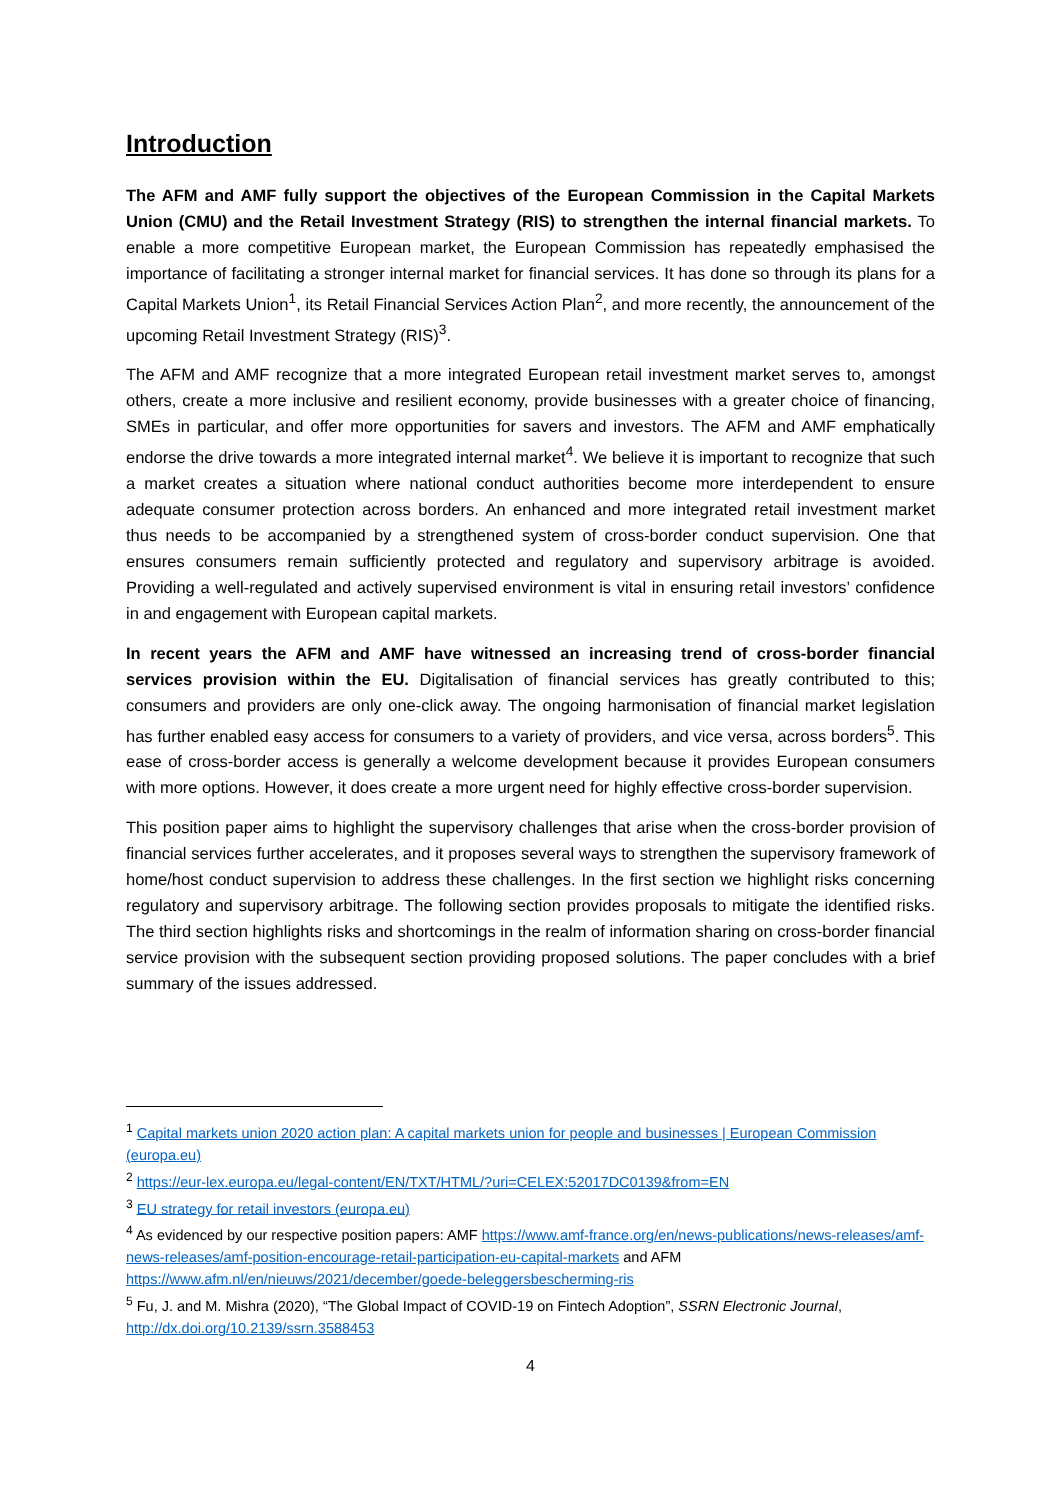Introduction
The AFM and AMF fully support the objectives of the European Commission in the Capital Markets Union (CMU) and the Retail Investment Strategy (RIS) to strengthen the internal financial markets. To enable a more competitive European market, the European Commission has repeatedly emphasised the importance of facilitating a stronger internal market for financial services. It has done so through its plans for a Capital Markets Union<sup>1</sup>, its Retail Financial Services Action Plan<sup>2</sup>, and more recently, the announcement of the upcoming Retail Investment Strategy (RIS)<sup>3</sup>.
The AFM and AMF recognize that a more integrated European retail investment market serves to, amongst others, create a more inclusive and resilient economy, provide businesses with a greater choice of financing, SMEs in particular, and offer more opportunities for savers and investors. The AFM and AMF emphatically endorse the drive towards a more integrated internal market<sup>4</sup>. We believe it is important to recognize that such a market creates a situation where national conduct authorities become more interdependent to ensure adequate consumer protection across borders. An enhanced and more integrated retail investment market thus needs to be accompanied by a strengthened system of cross-border conduct supervision. One that ensures consumers remain sufficiently protected and regulatory and supervisory arbitrage is avoided. Providing a well-regulated and actively supervised environment is vital in ensuring retail investors’ confidence in and engagement with European capital markets.
In recent years the AFM and AMF have witnessed an increasing trend of cross-border financial services provision within the EU. Digitalisation of financial services has greatly contributed to this; consumers and providers are only one-click away. The ongoing harmonisation of financial market legislation has further enabled easy access for consumers to a variety of providers, and vice versa, across borders<sup>5</sup>. This ease of cross-border access is generally a welcome development because it provides European consumers with more options. However, it does create a more urgent need for highly effective cross-border supervision.
This position paper aims to highlight the supervisory challenges that arise when the cross-border provision of financial services further accelerates, and it proposes several ways to strengthen the supervisory framework of home/host conduct supervision to address these challenges. In the first section we highlight risks concerning regulatory and supervisory arbitrage. The following section provides proposals to mitigate the identified risks. The third section highlights risks and shortcomings in the realm of information sharing on cross-border financial service provision with the subsequent section providing proposed solutions. The paper concludes with a brief summary of the issues addressed.
<sup>1</sup> Capital markets union 2020 action plan: A capital markets union for people and businesses | European Commission (europa.eu)
<sup>2</sup> https://eur-lex.europa.eu/legal-content/EN/TXT/HTML/?uri=CELEX:52017DC0139&from=EN
<sup>3</sup> EU strategy for retail investors (europa.eu)
<sup>4</sup> As evidenced by our respective position papers: AMF https://www.amf-france.org/en/news-publications/news-releases/amf-news-releases/amf-position-encourage-retail-participation-eu-capital-markets and AFM https://www.afm.nl/en/nieuws/2021/december/goede-beleggersbescherming-ris
<sup>5</sup> Fu, J. and M. Mishra (2020), “The Global Impact of COVID-19 on Fintech Adoption”, SSRN Electronic Journal, http://dx.doi.org/10.2139/ssrn.3588453
4